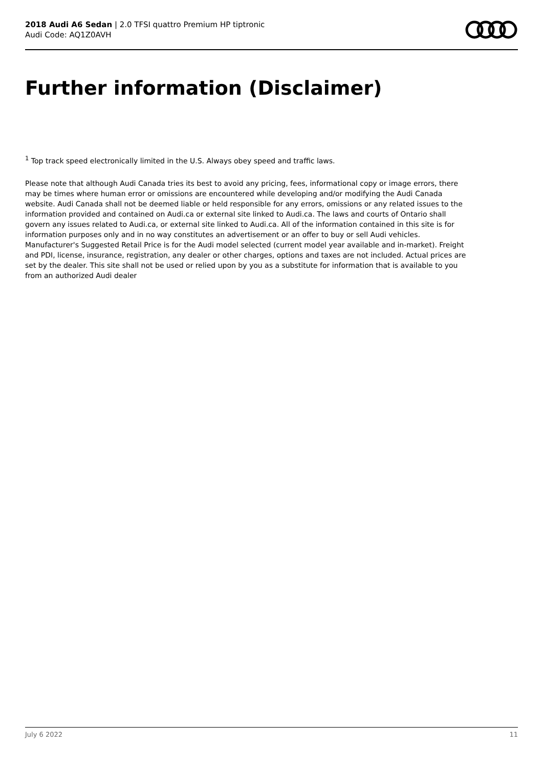2018 Audi A6 Sedan | 2.0 TFSI quattro Premium HP tiptronic
Audi Code: AQ1Z0AVH
Further information (Disclaimer)
<sup>1</sup> Top track speed electronically limited in the U.S. Always obey speed and traffic laws.
Please note that although Audi Canada tries its best to avoid any pricing, fees, informational copy or image errors, there may be times where human error or omissions are encountered while developing and/or modifying the Audi Canada website. Audi Canada shall not be deemed liable or held responsible for any errors, omissions or any related issues to the information provided and contained on Audi.ca or external site linked to Audi.ca. The laws and courts of Ontario shall govern any issues related to Audi.ca, or external site linked to Audi.ca. All of the information contained in this site is for information purposes only and in no way constitutes an advertisement or an offer to buy or sell Audi vehicles. Manufacturer's Suggested Retail Price is for the Audi model selected (current model year available and in-market). Freight and PDI, license, insurance, registration, any dealer or other charges, options and taxes are not included. Actual prices are set by the dealer. This site shall not be used or relied upon by you as a substitute for information that is available to you from an authorized Audi dealer
July 6 2022 11